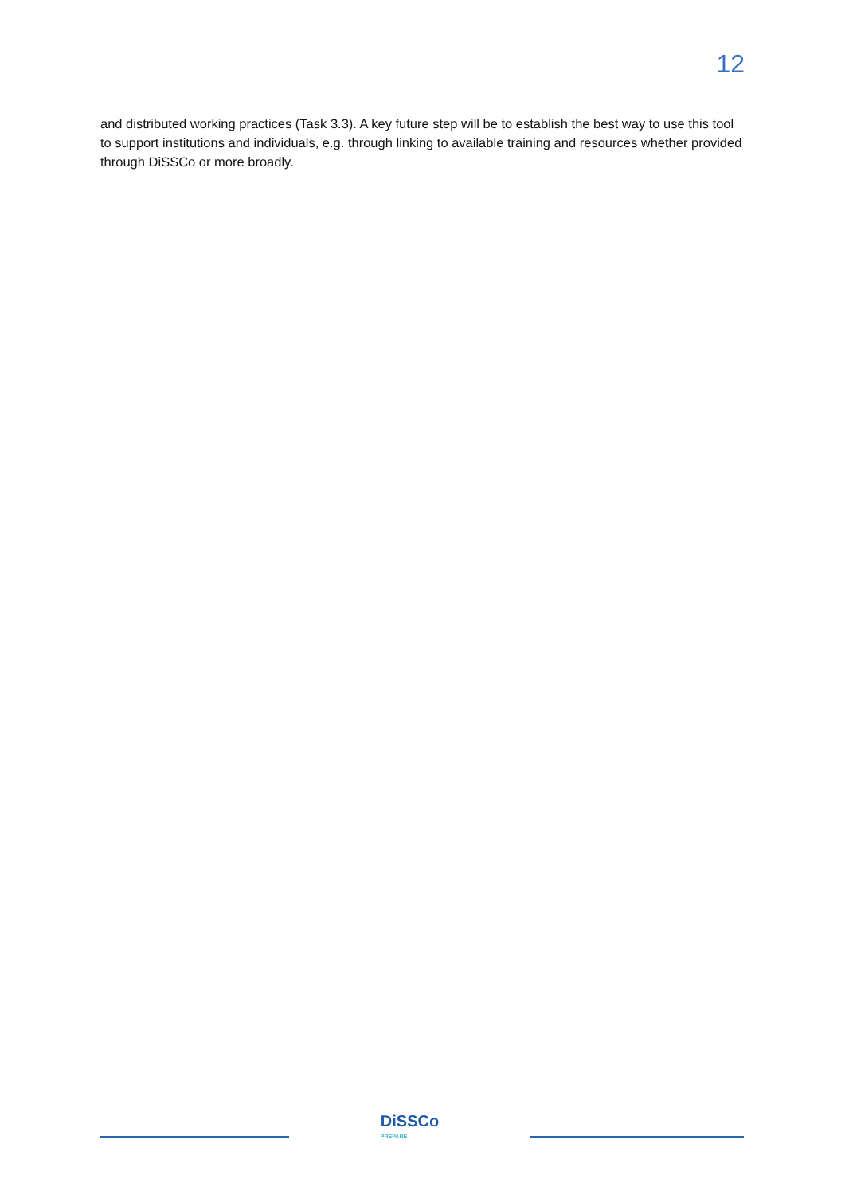12
and distributed working practices (Task 3.3). A key future step will be to establish the best way to use this tool to support institutions and individuals, e.g. through linking to available training and resources whether provided through DiSSCo or more broadly.
DiSSCo
PREPARE